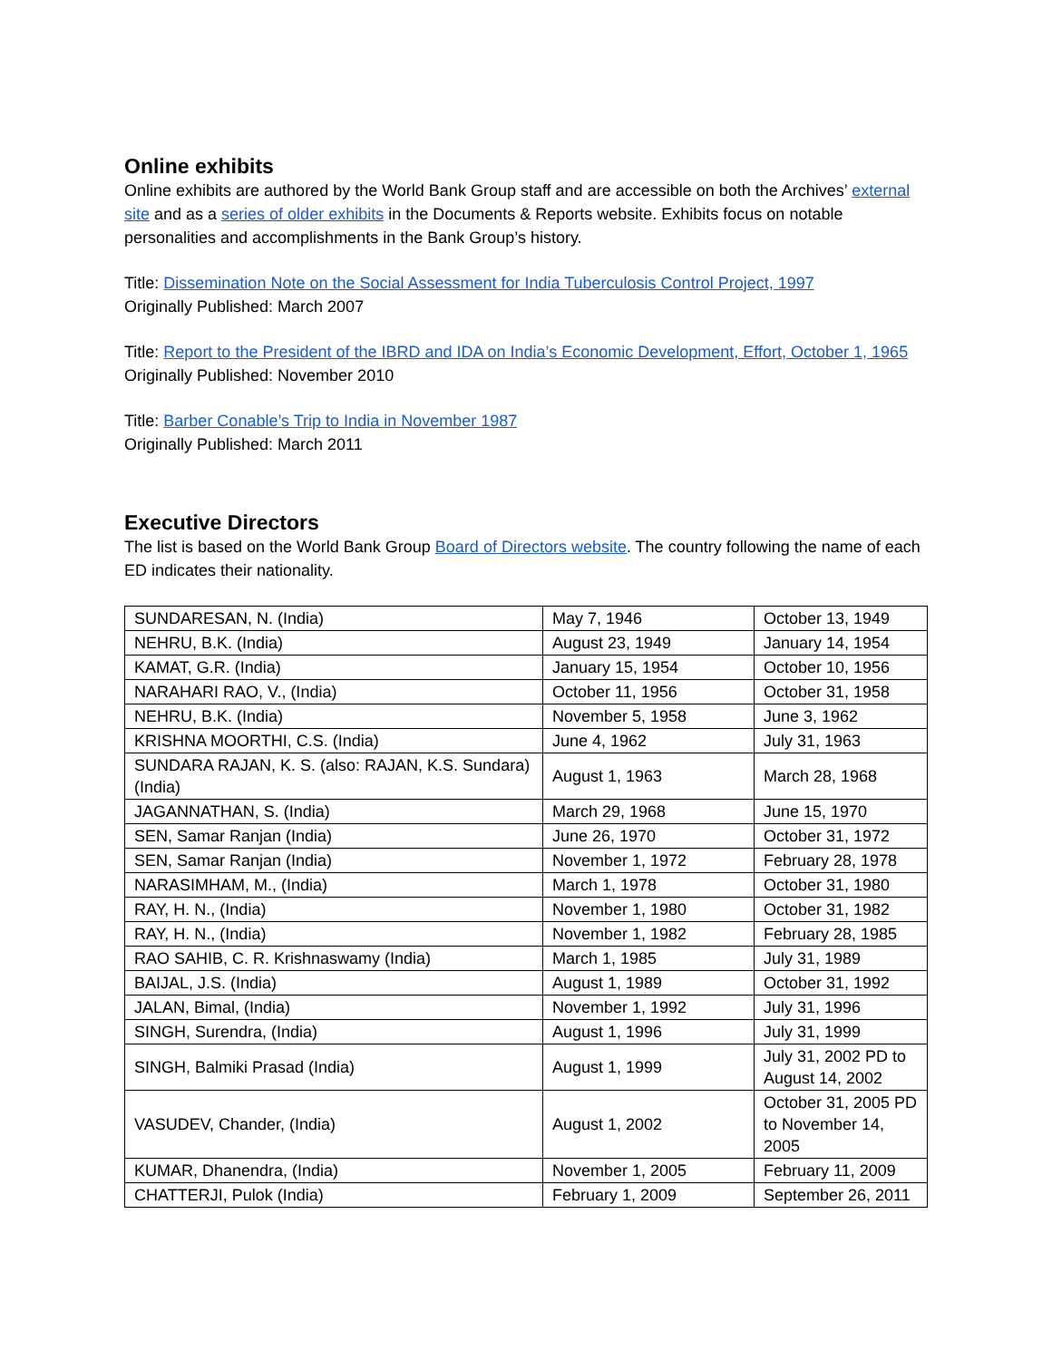Online exhibits
Online exhibits are authored by the World Bank Group staff and are accessible on both the Archives’ external site and as a series of older exhibits in the Documents & Reports website. Exhibits focus on notable personalities and accomplishments in the Bank Group’s history.
Title: Dissemination Note on the Social Assessment for India Tuberculosis Control Project, 1997
Originally Published: March 2007
Title: Report to the President of the IBRD and IDA on India’s Economic Development, Effort, October 1, 1965
Originally Published: November 2010
Title: Barber Conable’s Trip to India in November 1987
Originally Published: March 2011
Executive Directors
The list is based on the World Bank Group Board of Directors website. The country following the name of each ED indicates their nationality.
| SUNDARESAN, N. (India) | May 7, 1946 | October 13, 1949 |
| NEHRU, B.K. (India) | August 23, 1949 | January 14, 1954 |
| KAMAT, G.R. (India) | January 15, 1954 | October 10, 1956 |
| NARAHARI RAO, V., (India) | October 11, 1956 | October 31, 1958 |
| NEHRU, B.K. (India) | November 5, 1958 | June 3, 1962 |
| KRISHNA MOORTHI, C.S. (India) | June 4, 1962 | July 31, 1963 |
| SUNDARA RAJAN, K. S. (also: RAJAN, K.S. Sundara) (India) | August 1, 1963 | March 28, 1968 |
| JAGANNATHAN, S. (India) | March 29, 1968 | June 15, 1970 |
| SEN, Samar Ranjan (India) | June 26, 1970 | October 31, 1972 |
| SEN, Samar Ranjan (India) | November 1, 1972 | February 28, 1978 |
| NARASIMHAM, M., (India) | March 1, 1978 | October 31, 1980 |
| RAY, H. N., (India) | November 1, 1980 | October 31, 1982 |
| RAY, H. N., (India) | November 1, 1982 | February 28, 1985 |
| RAO SAHIB, C. R. Krishnaswamy (India) | March 1, 1985 | July 31, 1989 |
| BAIJAL, J.S. (India) | August 1, 1989 | October 31, 1992 |
| JALAN, Bimal, (India) | November 1, 1992 | July 31, 1996 |
| SINGH, Surendra, (India) | August 1, 1996 | July 31, 1999 |
| SINGH, Balmiki Prasad (India) | August 1, 1999 | July 31, 2002 PD to August 14, 2002 |
| VASUDEV, Chander, (India) | August 1, 2002 | October 31, 2005 PD to November 14, 2005 |
| KUMAR, Dhanendra, (India) | November 1, 2005 | February 11, 2009 |
| CHATTERJI, Pulok (India) | February 1, 2009 | September 26, 2011 |